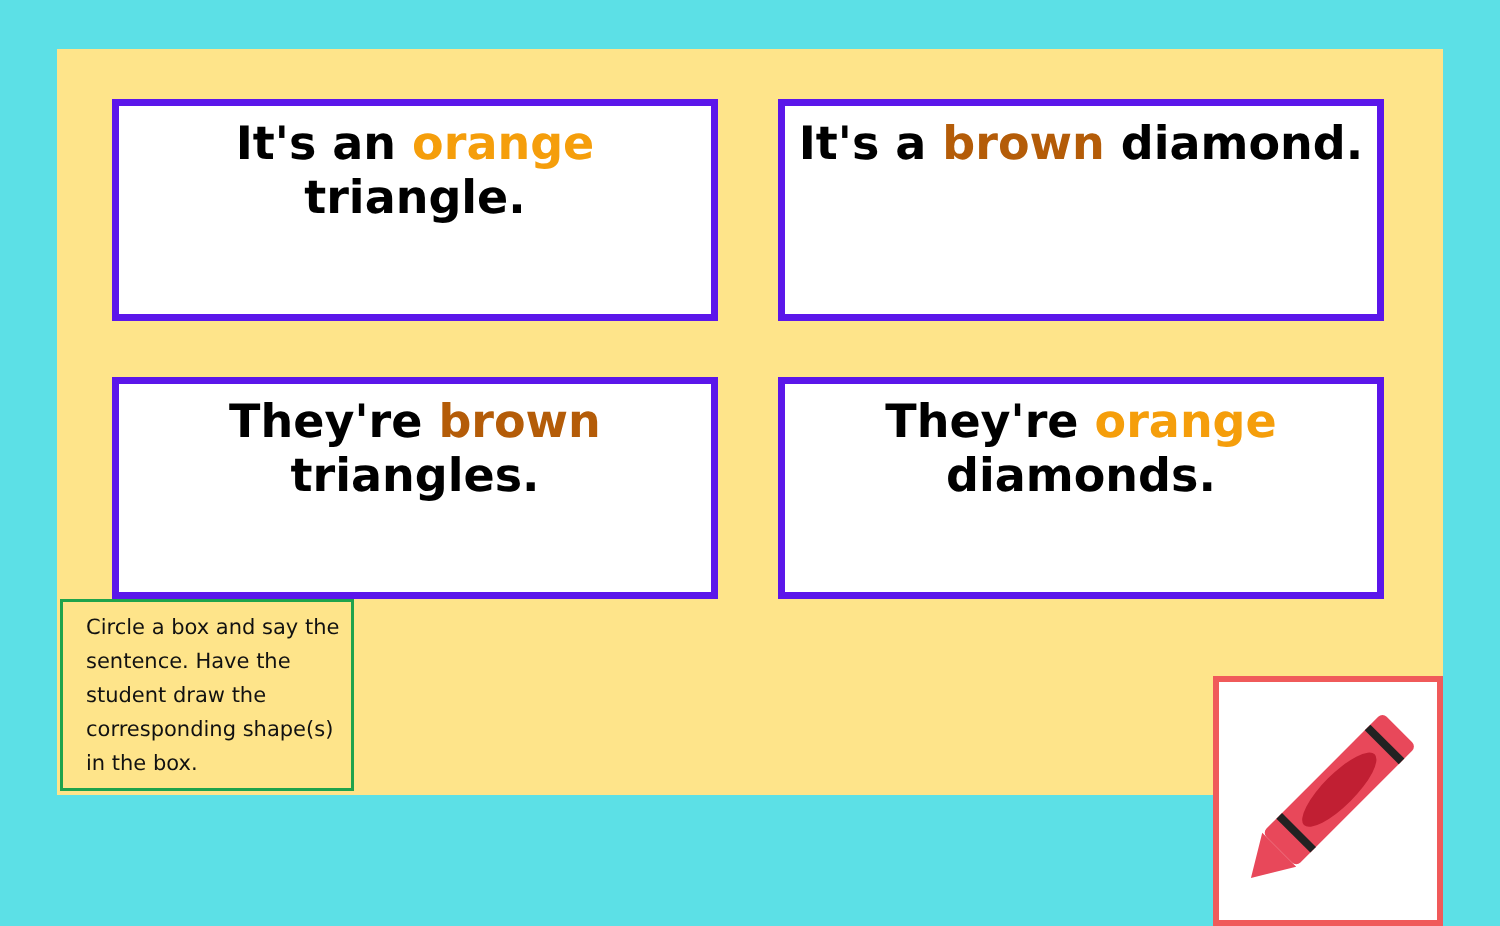It's an orange triangle.
It's a brown diamond.
They're brown triangles.
They're orange diamonds.
Circle a box and say the sentence. Have the student draw the corresponding shape(s) in the box.